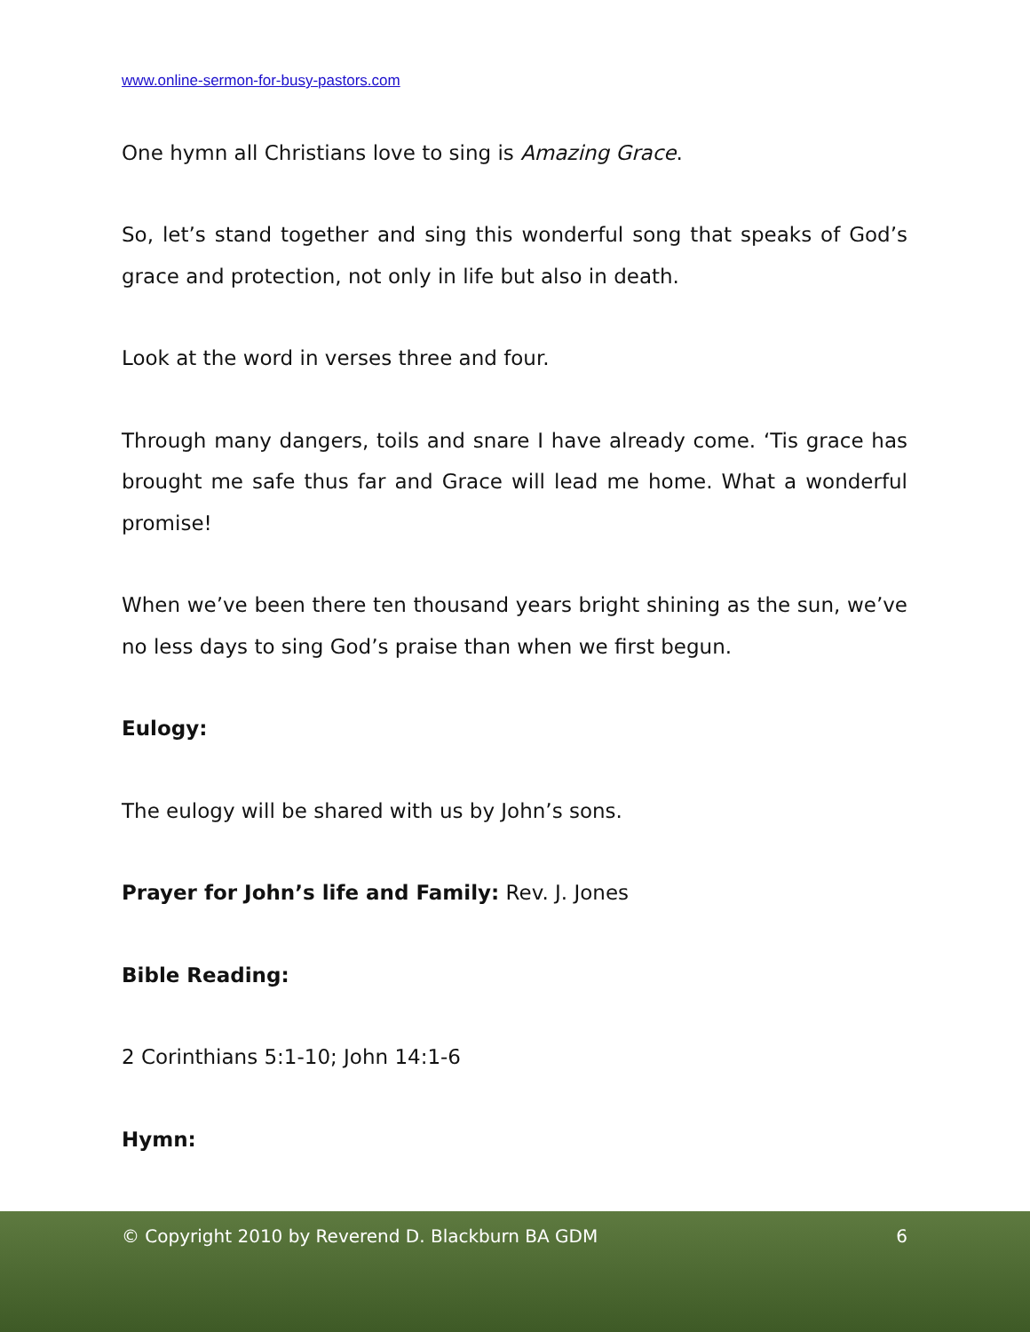www.online-sermon-for-busy-pastors.com
One hymn all Christians love to sing is Amazing Grace.
So, let’s stand together and sing this wonderful song that speaks of God’s grace and protection, not only in life but also in death.
Look at the word in verses three and four.
Through many dangers, toils and snare I have already come. ‘Tis grace has brought me safe thus far and Grace will lead me home. What a wonderful promise!
When we’ve been there ten thousand years bright shining as the sun, we’ve no less days to sing God’s praise than when we first begun.
Eulogy:
The eulogy will be shared with us by John’s sons.
Prayer for John’s life and Family: Rev. J. Jones
Bible Reading:
2 Corinthians 5:1-10; John 14:1-6
Hymn:
© Copyright 2010 by Reverend D. Blackburn BA GDM 6